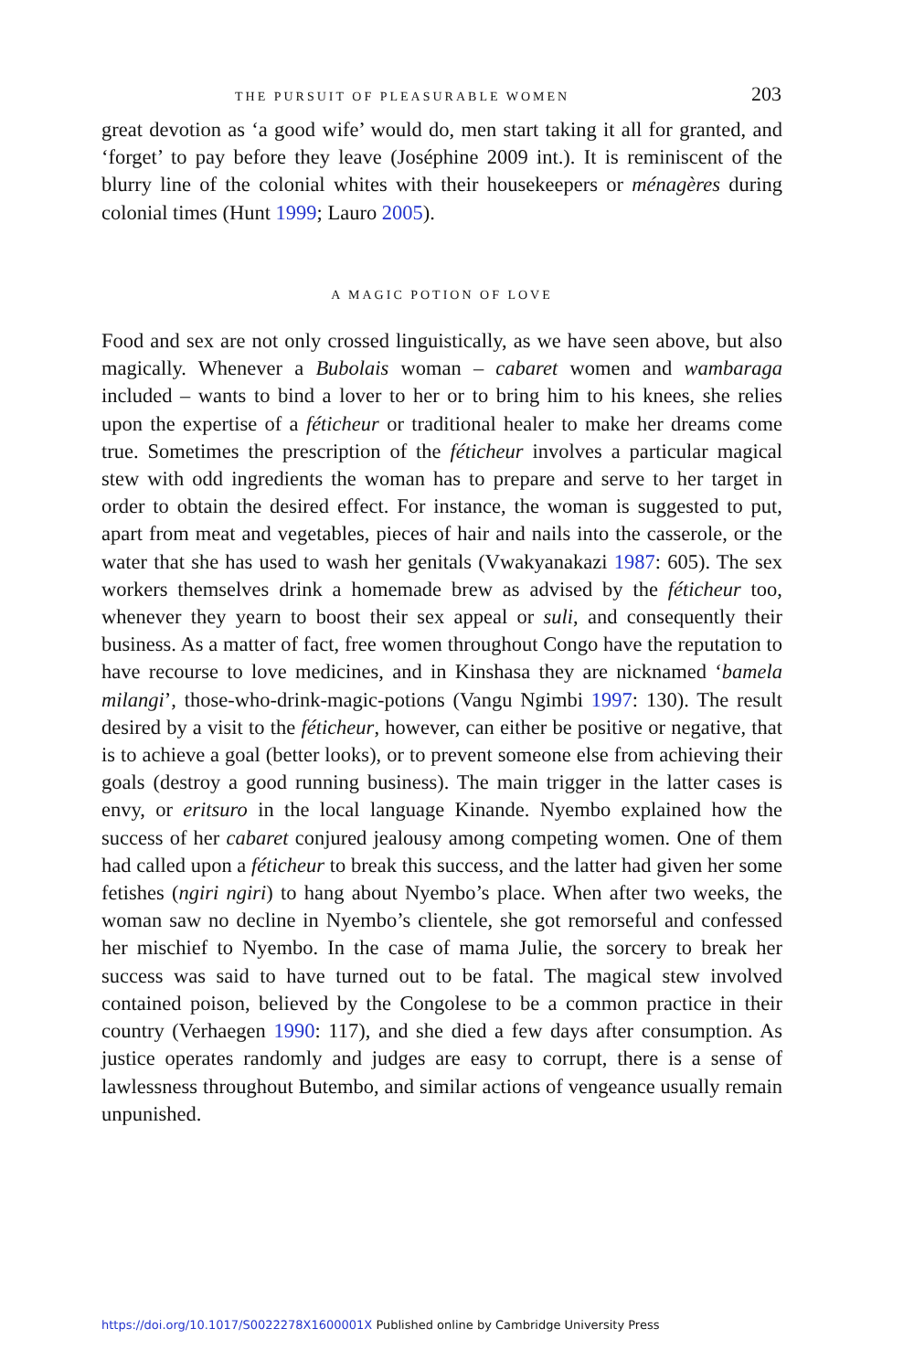THE PURSUIT OF PLEASURABLE WOMEN 203
great devotion as ‘a good wife’ would do, men start taking it all for granted, and ‘forget’ to pay before they leave (Joséphine 2009 int.). It is reminiscent of the blurry line of the colonial whites with their housekeepers or ménagères during colonial times (Hunt 1999; Lauro 2005).
A MAGIC POTION OF LOVE
Food and sex are not only crossed linguistically, as we have seen above, but also magically. Whenever a Bubolais woman – cabaret women and wambaraga included – wants to bind a lover to her or to bring him to his knees, she relies upon the expertise of a féticheur or traditional healer to make her dreams come true. Sometimes the prescription of the féticheur involves a particular magical stew with odd ingredients the woman has to prepare and serve to her target in order to obtain the desired effect. For instance, the woman is suggested to put, apart from meat and vegetables, pieces of hair and nails into the casserole, or the water that she has used to wash her genitals (Vwakyanakazi 1987: 605). The sex workers themselves drink a homemade brew as advised by the féticheur too, whenever they yearn to boost their sex appeal or suli, and consequently their business. As a matter of fact, free women throughout Congo have the reputation to have recourse to love medicines, and in Kinshasa they are nicknamed ‘bamela milangi’, those-who-drink-magic-potions (Vangu Ngimbi 1997: 130). The result desired by a visit to the féticheur, however, can either be positive or negative, that is to achieve a goal (better looks), or to prevent someone else from achieving their goals (destroy a good running business). The main trigger in the latter cases is envy, or eritsuro in the local language Kinande. Nyembo explained how the success of her cabaret conjured jealousy among competing women. One of them had called upon a féticheur to break this success, and the latter had given her some fetishes (ngiri ngiri) to hang about Nyembo’s place. When after two weeks, the woman saw no decline in Nyembo’s clientele, she got remorseful and confessed her mischief to Nyembo. In the case of mama Julie, the sorcery to break her success was said to have turned out to be fatal. The magical stew involved contained poison, believed by the Congolese to be a common practice in their country (Verhaegen 1990: 117), and she died a few days after consumption. As justice operates randomly and judges are easy to corrupt, there is a sense of lawlessness throughout Butembo, and similar actions of vengeance usually remain unpunished.
https://doi.org/10.1017/S0022278X1600001X Published online by Cambridge University Press